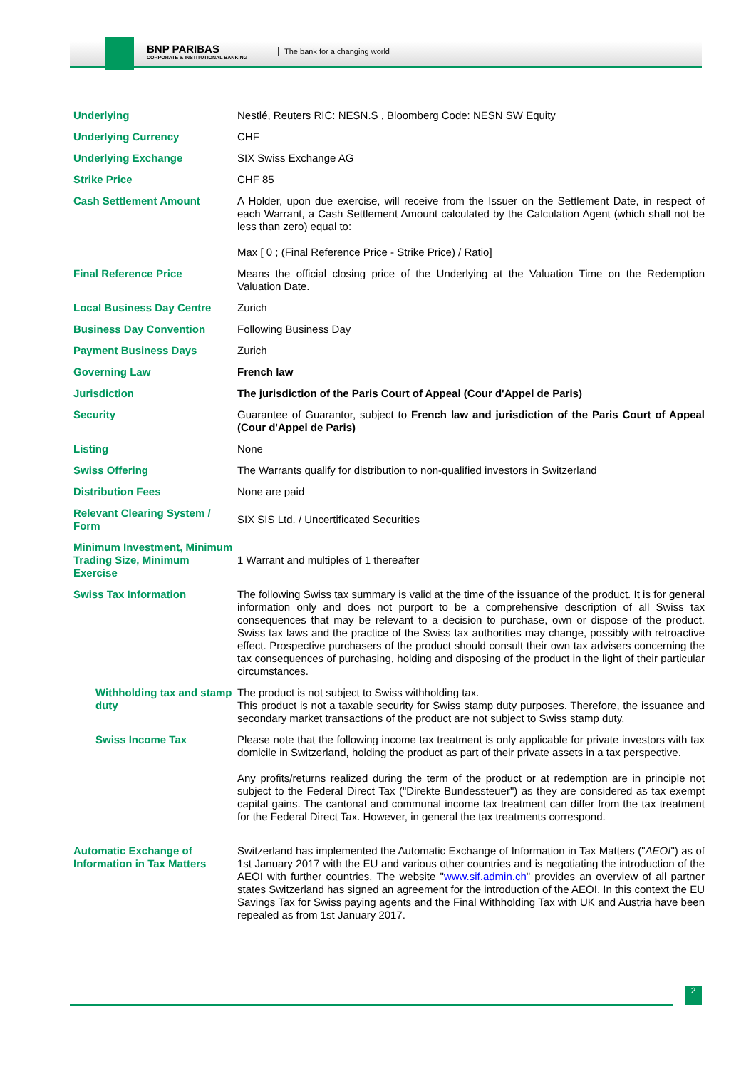BNP PARIBAS
CORPORATE & INSTITUTIONAL BANKING
The bank for a changing world
| Underlying | Nestlé, Reuters RIC: NESN.S , Bloomberg Code: NESN SW Equity |
| Underlying Currency | CHF |
| Underlying Exchange | SIX Swiss Exchange AG |
| Strike Price | CHF 85 |
| Cash Settlement Amount | A Holder, upon due exercise, will receive from the Issuer on the Settlement Date, in respect of each Warrant, a Cash Settlement Amount calculated by the Calculation Agent (which shall not be less than zero) equal to: Max [ 0 ; (Final Reference Price - Strike Price) / Ratio] |
| Final Reference Price | Means the official closing price of the Underlying at the Valuation Time on the Redemption Valuation Date. |
| Local Business Day Centre | Zurich |
| Business Day Convention | Following Business Day |
| Payment Business Days | Zurich |
| Governing Law | French law |
| Jurisdiction | The jurisdiction of the Paris Court of Appeal (Cour d'Appel de Paris) |
| Security | Guarantee of Guarantor, subject to French law and jurisdiction of the Paris Court of Appeal (Cour d'Appel de Paris) |
| Listing | None |
| Swiss Offering | The Warrants qualify for distribution to non-qualified investors in Switzerland |
| Distribution Fees | None are paid |
| Relevant Clearing System / Form | SIX SIS Ltd. / Uncertificated Securities |
| Minimum Investment, Minimum Trading Size, Minimum Exercise | 1 Warrant and multiples of 1 thereafter |
| Swiss Tax Information | The following Swiss tax summary is valid at the time of the issuance of the product. It is for general information only and does not purport to be a comprehensive description of all Swiss tax consequences that may be relevant to a decision to purchase, own or dispose of the product. Swiss tax laws and the practice of the Swiss tax authorities may change, possibly with retroactive effect. Prospective purchasers of the product should consult their own tax advisers concerning the tax consequences of purchasing, holding and disposing of the product in the light of their particular circumstances. |
| Withholding tax and stamp duty | The product is not subject to Swiss withholding tax. This product is not a taxable security for Swiss stamp duty purposes. Therefore, the issuance and secondary market transactions of the product are not subject to Swiss stamp duty. |
| Swiss Income Tax | Please note that the following income tax treatment is only applicable for private investors with tax domicile in Switzerland, holding the product as part of their private assets in a tax perspective. Any profits/returns realized during the term of the product or at redemption are in principle not subject to the Federal Direct Tax ("Direkte Bundessteuer") as they are considered as tax exempt capital gains. The cantonal and communal income tax treatment can differ from the tax treatment for the Federal Direct Tax. However, in general the tax treatments correspond. |
| Automatic Exchange of Information in Tax Matters | Switzerland has implemented the Automatic Exchange of Information in Tax Matters (" AEOI ") as of 1st January 2017 with the EU and various other countries and is negotiating the introduction of the AEOI with further countries. The website " www.sif.admin.ch " provides an overview of all partner states Switzerland has signed an agreement for the introduction of the AEOI. In this context the EU Savings Tax for Swiss paying agents and the Final Withholding Tax with UK and Austria have been repealed as from 1st January 2017. |
2